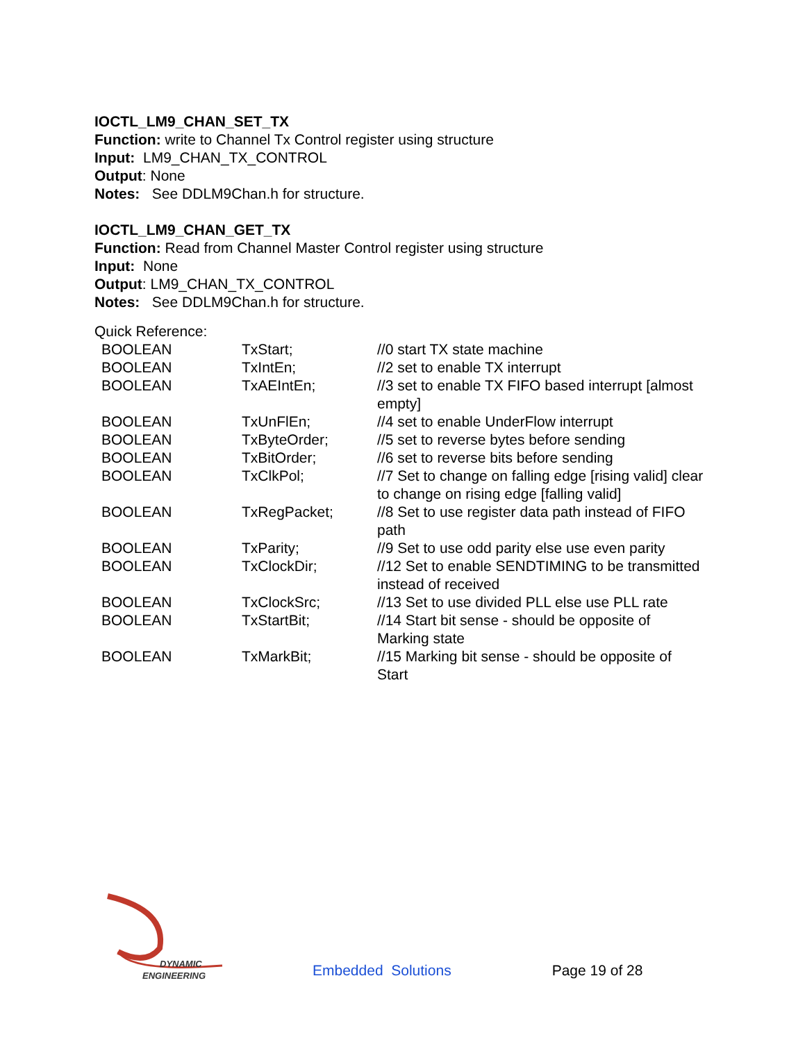IOCTL_LM9_CHAN_SET_TX
Function: write to Channel Tx Control register using structure
Input: LM9_CHAN_TX_CONTROL
Output: None
Notes: See DDLM9Chan.h for structure.
IOCTL_LM9_CHAN_GET_TX
Function: Read from Channel Master Control register using structure
Input: None
Output: LM9_CHAN_TX_CONTROL
Notes: See DDLM9Chan.h for structure.
Quick Reference:
| BOOLEAN | TxStart; | //0 start TX state machine |
| BOOLEAN | TxIntEn; | //2 set to enable TX interrupt |
| BOOLEAN | TxAEIntEn; | //3 set to enable TX FIFO based interrupt [almost empty] |
| BOOLEAN | TxUnFlEn; | //4 set to enable UnderFlow interrupt |
| BOOLEAN | TxByteOrder; | //5 set to reverse bytes before sending |
| BOOLEAN | TxBitOrder; | //6 set to reverse bits before sending |
| BOOLEAN | TxClkPol; | //7 Set to change on falling edge [rising valid] clear to change on rising edge [falling valid] |
| BOOLEAN | TxRegPacket; | //8 Set to use register data path instead of FIFO path |
| BOOLEAN | TxParity; | //9 Set to use odd parity else use even parity |
| BOOLEAN | TxClockDir; | //12 Set to enable SENDTIMING to be transmitted instead of received |
| BOOLEAN | TxClockSrc; | //13 Set to use divided PLL else use PLL rate |
| BOOLEAN | TxStartBit; | //14 Start bit sense - should be opposite of Marking state |
| BOOLEAN | TxMarkBit; | //15 Marking bit sense - should be opposite of Start |
DYNAMIC
ENGINEERING
Embedded Solutions Page 19 of 28